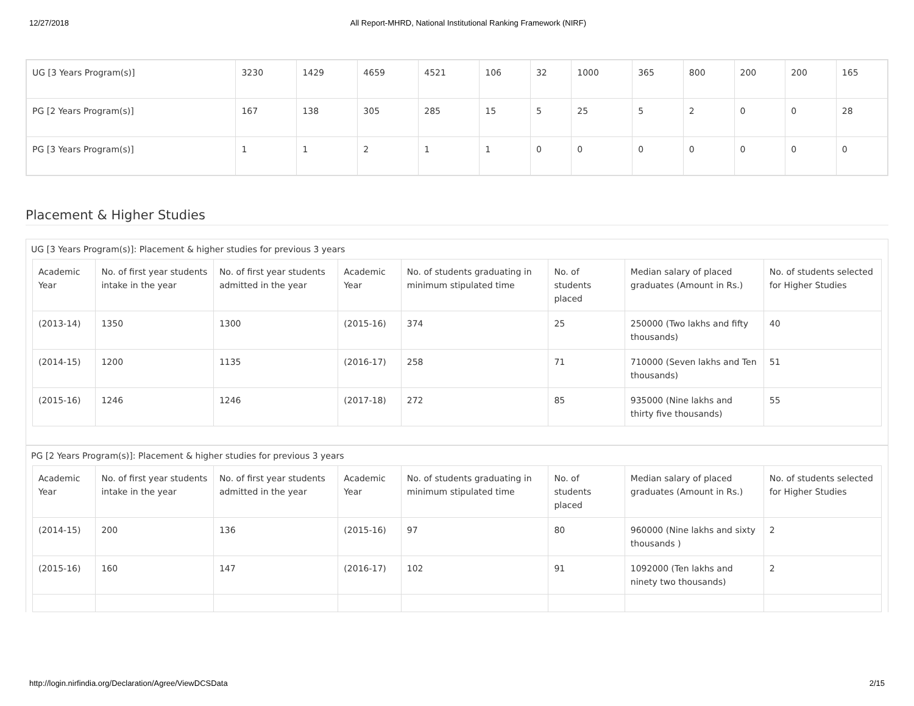12/27/2018 All Report-MHRD, National Institutional Ranking Framework (NIRF)
| UG [3 Years Program(s)] | 3230 | 1429 | 4659 | 4521 | 106 | 32 | 1000 | 365 | 800 | 200 | 200 | 165 |
| PG [2 Years Program(s)] | 167 | 138 | 305 | 285 | 15 | 5 | 25 | 5 | 2 | 0 | 0 | 28 |
| PG [3 Years Program(s)] | 1 | 1 | 2 | 1 | 1 | 0 | 0 | 0 | 0 | 0 | 0 | 0 |
Placement & Higher Studies
UG [3 Years Program(s)]: Placement & higher studies for previous 3 years
| Academic Year | No. of first year students intake in the year | No. of first year students admitted in the year | Academic Year | No. of students graduating in minimum stipulated time | No. of students placed | Median salary of placed graduates (Amount in Rs.) | No. of students selected for Higher Studies |
| --- | --- | --- | --- | --- | --- | --- | --- |
| (2013-14) | 1350 | 1300 | (2015-16) | 374 | 25 | 250000 (Two lakhs and fifty thousands) | 40 |
| (2014-15) | 1200 | 1135 | (2016-17) | 258 | 71 | 710000 (Seven lakhs and Ten thousands) | 51 |
| (2015-16) | 1246 | 1246 | (2017-18) | 272 | 85 | 935000 (Nine lakhs and thirty five thousands) | 55 |
PG [2 Years Program(s)]: Placement & higher studies for previous 3 years
| Academic Year | No. of first year students intake in the year | No. of first year students admitted in the year | Academic Year | No. of students graduating in minimum stipulated time | No. of students placed | Median salary of placed graduates (Amount in Rs.) | No. of students selected for Higher Studies |
| --- | --- | --- | --- | --- | --- | --- | --- |
| (2014-15) | 200 | 136 | (2015-16) | 97 | 80 | 960000 (Nine lakhs and sixty thousands ) | 2 |
| (2015-16) | 160 | 147 | (2016-17) | 102 | 91 | 1092000 (Ten lakhs and ninety two thousands) | 2 |
http://login.nirfindia.org/Declaration/Agree/ViewDCSData 2/15